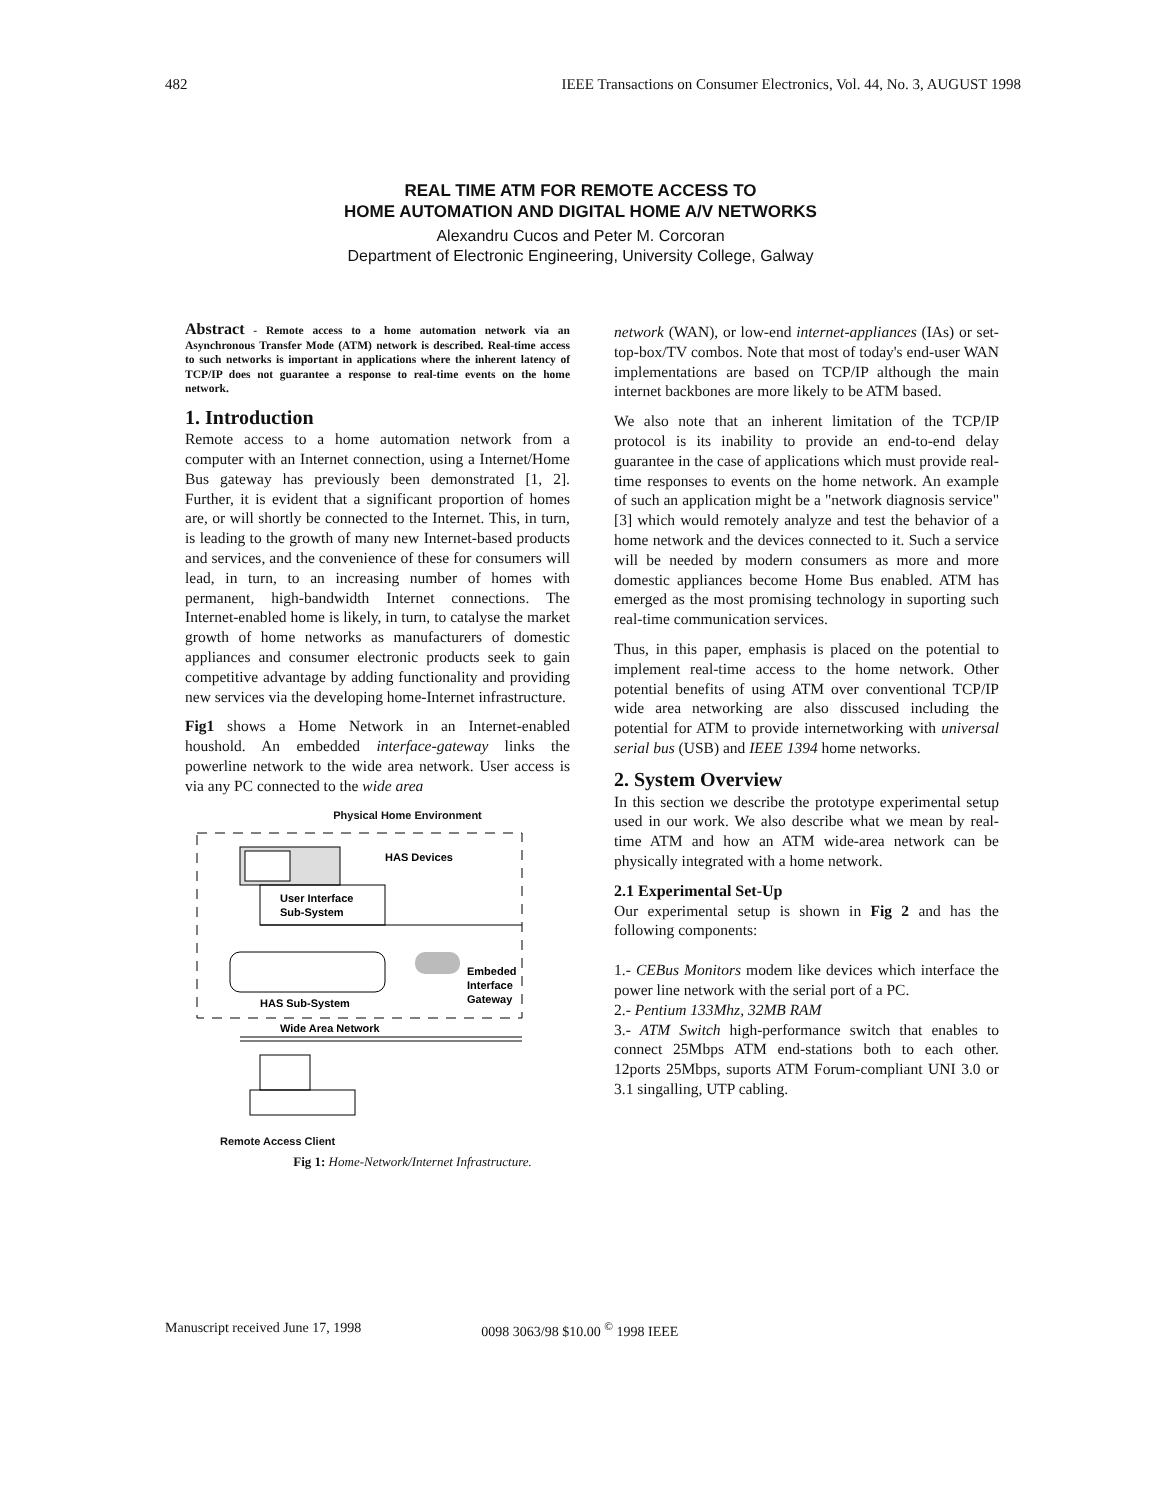482 IEEE Transactions on Consumer Electronics, Vol. 44, No. 3, AUGUST 1998
REAL TIME ATM FOR REMOTE ACCESS TO
HOME AUTOMATION AND DIGITAL HOME A/V NETWORKS
Alexandru Cucos and Peter M. Corcoran
Department of Electronic Engineering, University College, Galway
Abstract - Remote access to a home automation network via an Asynchronous Transfer Mode (ATM) network is described. Real-time access to such networks is important in applications where the inherent latency of TCP/IP does not guarantee a response to real-time events on the home network.
1. Introduction
Remote access to a home automation network from a computer with an Internet connection, using a Internet/Home Bus gateway has previously been demonstrated [1, 2]. Further, it is evident that a significant proportion of homes are, or will shortly be connected to the Internet. This, in turn, is leading to the growth of many new Internet-based products and services, and the convenience of these for consumers will lead, in turn, to an increasing number of homes with permanent, high-bandwidth Internet connections. The Internet-enabled home is likely, in turn, to catalyse the market growth of home networks as manufacturers of domestic appliances and consumer electronic products seek to gain competitive advantage by adding functionality and providing new services via the developing home-Internet infrastructure.
Fig1 shows a Home Network in an Internet-enabled houshold. An embedded interface-gateway links the powerline network to the wide area network. User access is via any PC connected to the wide area
Physical Home Environment
HAS Devices
User Interface
Sub-System
Embeded
Interface
Gateway
HAS Sub-System
Wide Area Network
Remote Access Client
Fig 1: Home-Network/Internet Infrastructure.
network (WAN), or low-end internet-appliances (IAs) or set-top-box/TV combos. Note that most of today's end-user WAN implementations are based on TCP/IP although the main internet backbones are more likely to be ATM based.
We also note that an inherent limitation of the TCP/IP protocol is its inability to provide an end-to-end delay guarantee in the case of applications which must provide real-time responses to events on the home network. An example of such an application might be a "network diagnosis service" [3] which would remotely analyze and test the behavior of a home network and the devices connected to it. Such a service will be needed by modern consumers as more and more domestic appliances become Home Bus enabled. ATM has emerged as the most promising technology in suporting such real-time communication services.
Thus, in this paper, emphasis is placed on the potential to implement real-time access to the home network. Other potential benefits of using ATM over conventional TCP/IP wide area networking are also disscused including the potential for ATM to provide internetworking with universal serial bus (USB) and IEEE 1394 home networks.
2. System Overview
In this section we describe the prototype experimental setup used in our work. We also describe what we mean by real-time ATM and how an ATM wide-area network can be physically integrated with a home network.
2.1 Experimental Set-Up
Our experimental setup is shown in Fig 2 and has the following components:
1.- CEBus Monitors modem like devices which interface the power line network with the serial port of a PC.
2.- Pentium 133Mhz, 32MB RAM
3.- ATM Switch high-performance switch that enables to connect 25Mbps ATM end-stations both to each other. 12ports 25Mbps, suports ATM Forum-compliant UNI 3.0 or 3.1 singalling, UTP cabling.
Manuscript received June 17, 1998 0098 3063/98 $10.00 <sup>©</sup> 1998 IEEE